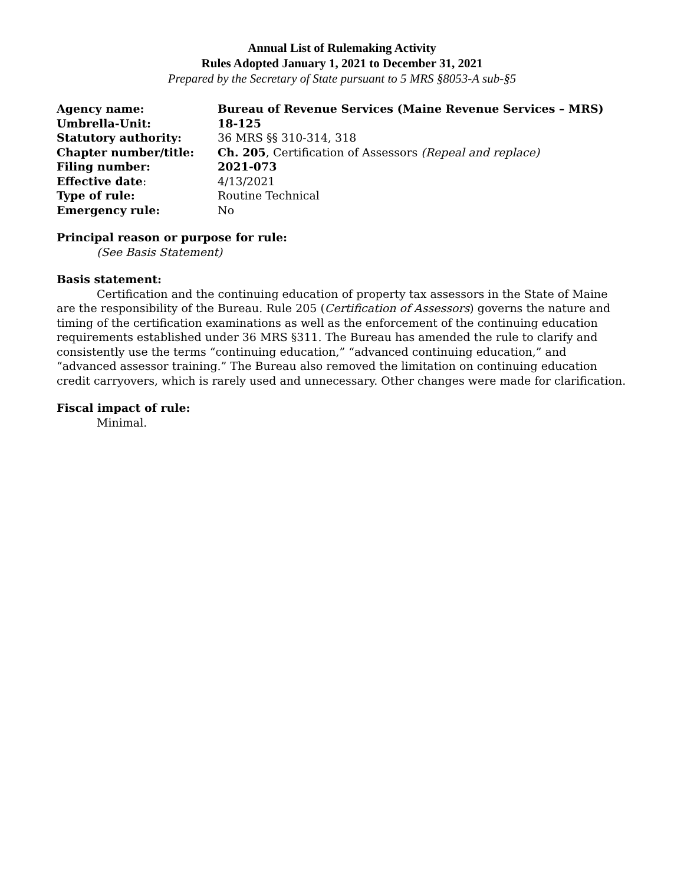Annual List of Rulemaking Activity
Rules Adopted January 1, 2021 to December 31, 2021
Prepared by the Secretary of State pursuant to 5 MRS §8053-A sub-§5
| Agency name: | Bureau of Revenue Services (Maine Revenue Services – MRS) |
| Umbrella-Unit: | 18-125 |
| Statutory authority: | 36 MRS §§ 310-314, 318 |
| Chapter number/title: | Ch. 205 , Certification of Assessors (Repeal and replace) |
| Filing number: | 2021-073 |
| Effective date : | 4/13/2021 |
| Type of rule: | Routine Technical |
| Emergency rule: | No |
Principal reason or purpose for rule:
(See Basis Statement)
Basis statement:
Certification and the continuing education of property tax assessors in the State of Maine are the responsibility of the Bureau. Rule 205 (Certification of Assessors) governs the nature and timing of the certification examinations as well as the enforcement of the continuing education requirements established under 36 MRS §311. The Bureau has amended the rule to clarify and consistently use the terms “continuing education,” “advanced continuing education,” and “advanced assessor training.” The Bureau also removed the limitation on continuing education credit carryovers, which is rarely used and unnecessary. Other changes were made for clarification.
Fiscal impact of rule:
Minimal.